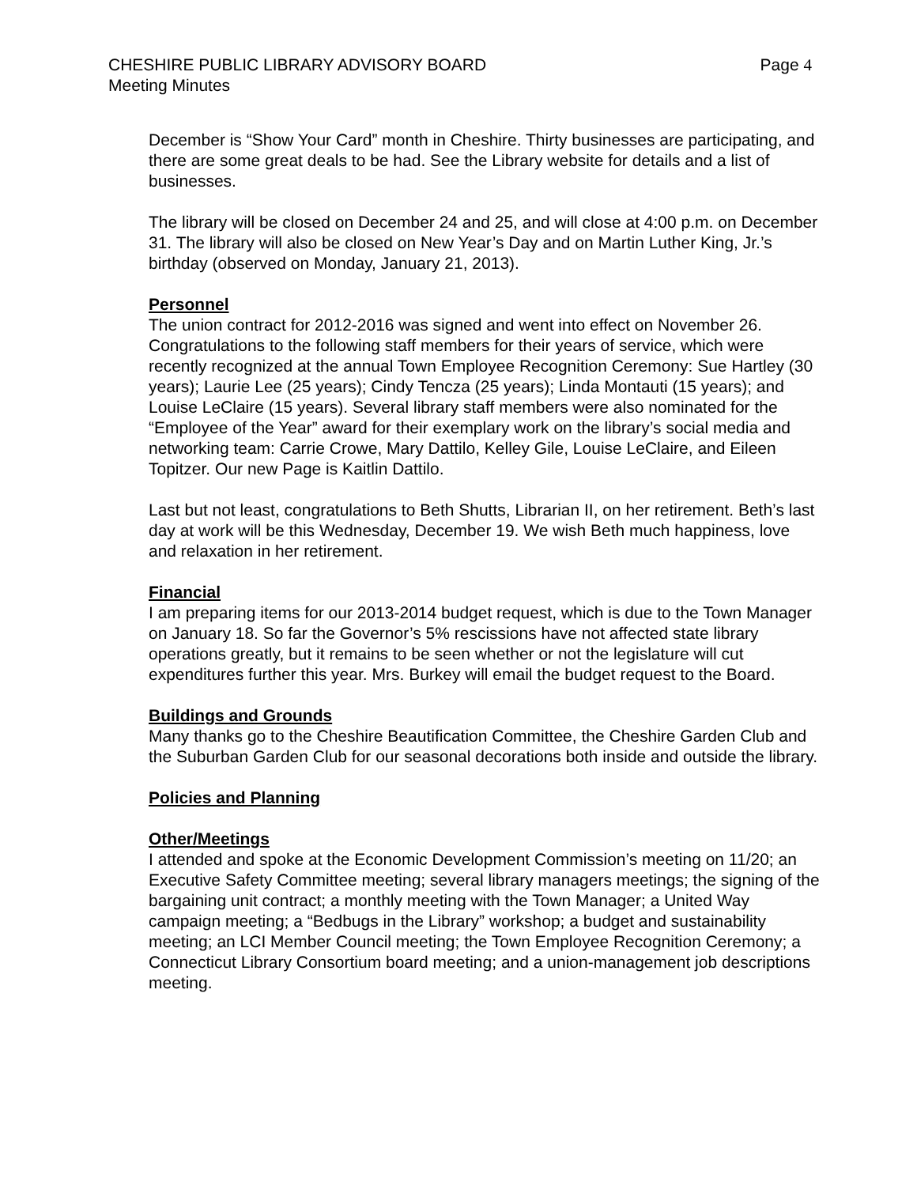CHESHIRE PUBLIC LIBRARY ADVISORY BOARD Page 4
Meeting Minutes
December is “Show Your Card” month in Cheshire. Thirty businesses are participating, and there are some great deals to be had. See the Library website for details and a list of businesses.
The library will be closed on December 24 and 25, and will close at 4:00 p.m. on December 31. The library will also be closed on New Year’s Day and on Martin Luther King, Jr.’s birthday (observed on Monday, January 21, 2013).
Personnel
The union contract for 2012-2016 was signed and went into effect on November 26. Congratulations to the following staff members for their years of service, which were recently recognized at the annual Town Employee Recognition Ceremony: Sue Hartley (30 years); Laurie Lee (25 years); Cindy Tencza (25 years); Linda Montauti (15 years); and Louise LeClaire (15 years). Several library staff members were also nominated for the “Employee of the Year” award for their exemplary work on the library’s social media and networking team: Carrie Crowe, Mary Dattilo, Kelley Gile, Louise LeClaire, and Eileen Topitzer. Our new Page is Kaitlin Dattilo.
Last but not least, congratulations to Beth Shutts, Librarian II, on her retirement. Beth’s last day at work will be this Wednesday, December 19. We wish Beth much happiness, love and relaxation in her retirement.
Financial
I am preparing items for our 2013-2014 budget request, which is due to the Town Manager on January 18. So far the Governor’s 5% rescissions have not affected state library operations greatly, but it remains to be seen whether or not the legislature will cut expenditures further this year. Mrs. Burkey will email the budget request to the Board.
Buildings and Grounds
Many thanks go to the Cheshire Beautification Committee, the Cheshire Garden Club and the Suburban Garden Club for our seasonal decorations both inside and outside the library.
Policies and Planning
Other/Meetings
I attended and spoke at the Economic Development Commission’s meeting on 11/20; an Executive Safety Committee meeting; several library managers meetings; the signing of the bargaining unit contract; a monthly meeting with the Town Manager; a United Way campaign meeting; a “Bedbugs in the Library” workshop; a budget and sustainability meeting; an LCI Member Council meeting; the Town Employee Recognition Ceremony; a Connecticut Library Consortium board meeting; and a union-management job descriptions meeting.